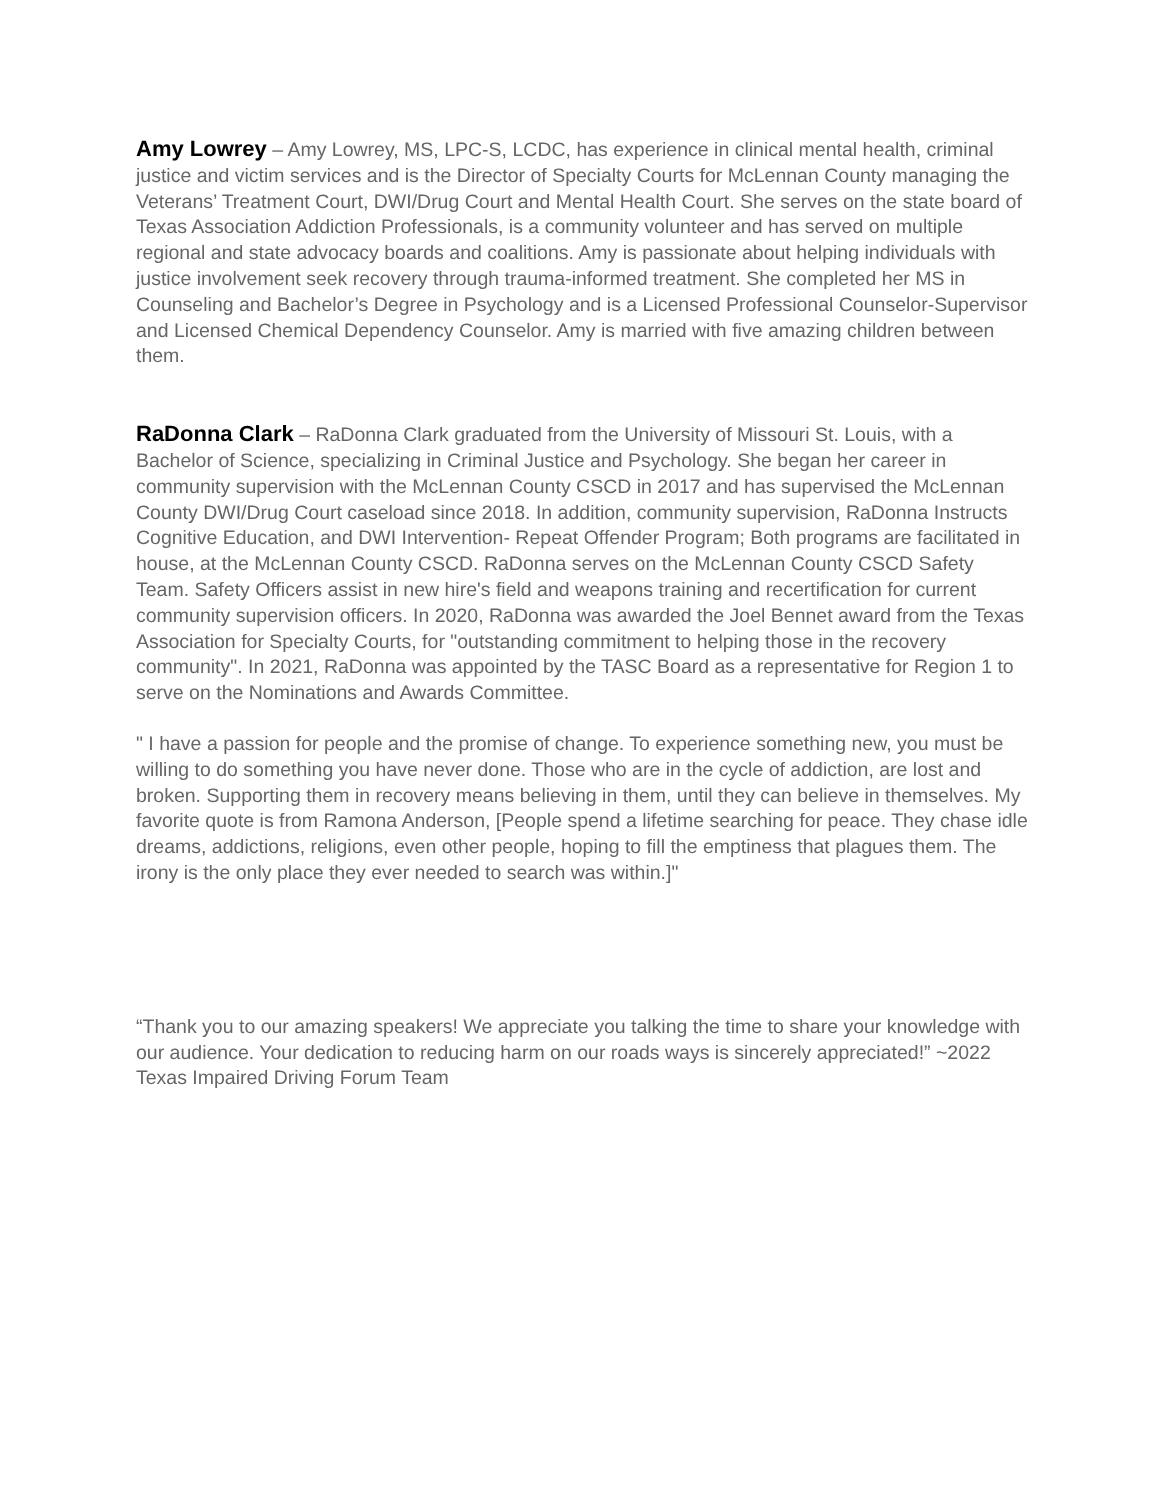Amy Lowrey – Amy Lowrey, MS, LPC-S, LCDC, has experience in clinical mental health, criminal justice and victim services and is the Director of Specialty Courts for McLennan County managing the Veterans’ Treatment Court, DWI/Drug Court and Mental Health Court. She serves on the state board of Texas Association Addiction Professionals, is a community volunteer and has served on multiple regional and state advocacy boards and coalitions. Amy is passionate about helping individuals with justice involvement seek recovery through trauma-informed treatment. She completed her MS in Counseling and Bachelor’s Degree in Psychology and is a Licensed Professional Counselor-Supervisor and Licensed Chemical Dependency Counselor. Amy is married with five amazing children between them.
RaDonna Clark – RaDonna Clark graduated from the University of Missouri St. Louis, with a Bachelor of Science, specializing in Criminal Justice and Psychology. She began her career in community supervision with the McLennan County CSCD in 2017 and has supervised the McLennan County DWI/Drug Court caseload since 2018. In addition, community supervision, RaDonna Instructs Cognitive Education, and DWI Intervention- Repeat Offender Program; Both programs are facilitated in house, at the McLennan County CSCD. RaDonna serves on the McLennan County CSCD Safety Team. Safety Officers assist in new hire's field and weapons training and recertification for current community supervision officers. In 2020, RaDonna was awarded the Joel Bennet award from the Texas Association for Specialty Courts, for "outstanding commitment to helping those in the recovery community". In 2021, RaDonna was appointed by the TASC Board as a representative for Region 1 to serve on the Nominations and Awards Committee.
" I have a passion for people and the promise of change. To experience something new, you must be willing to do something you have never done. Those who are in the cycle of addiction, are lost and broken. Supporting them in recovery means believing in them, until they can believe in themselves. My favorite quote is from Ramona Anderson, [People spend a lifetime searching for peace. They chase idle dreams, addictions, religions, even other people, hoping to fill the emptiness that plagues them. The irony is the only place they ever needed to search was within.]"
“Thank you to our amazing speakers! We appreciate you talking the time to share your knowledge with our audience. Your dedication to reducing harm on our roads ways is sincerely appreciated!” ~2022 Texas Impaired Driving Forum Team